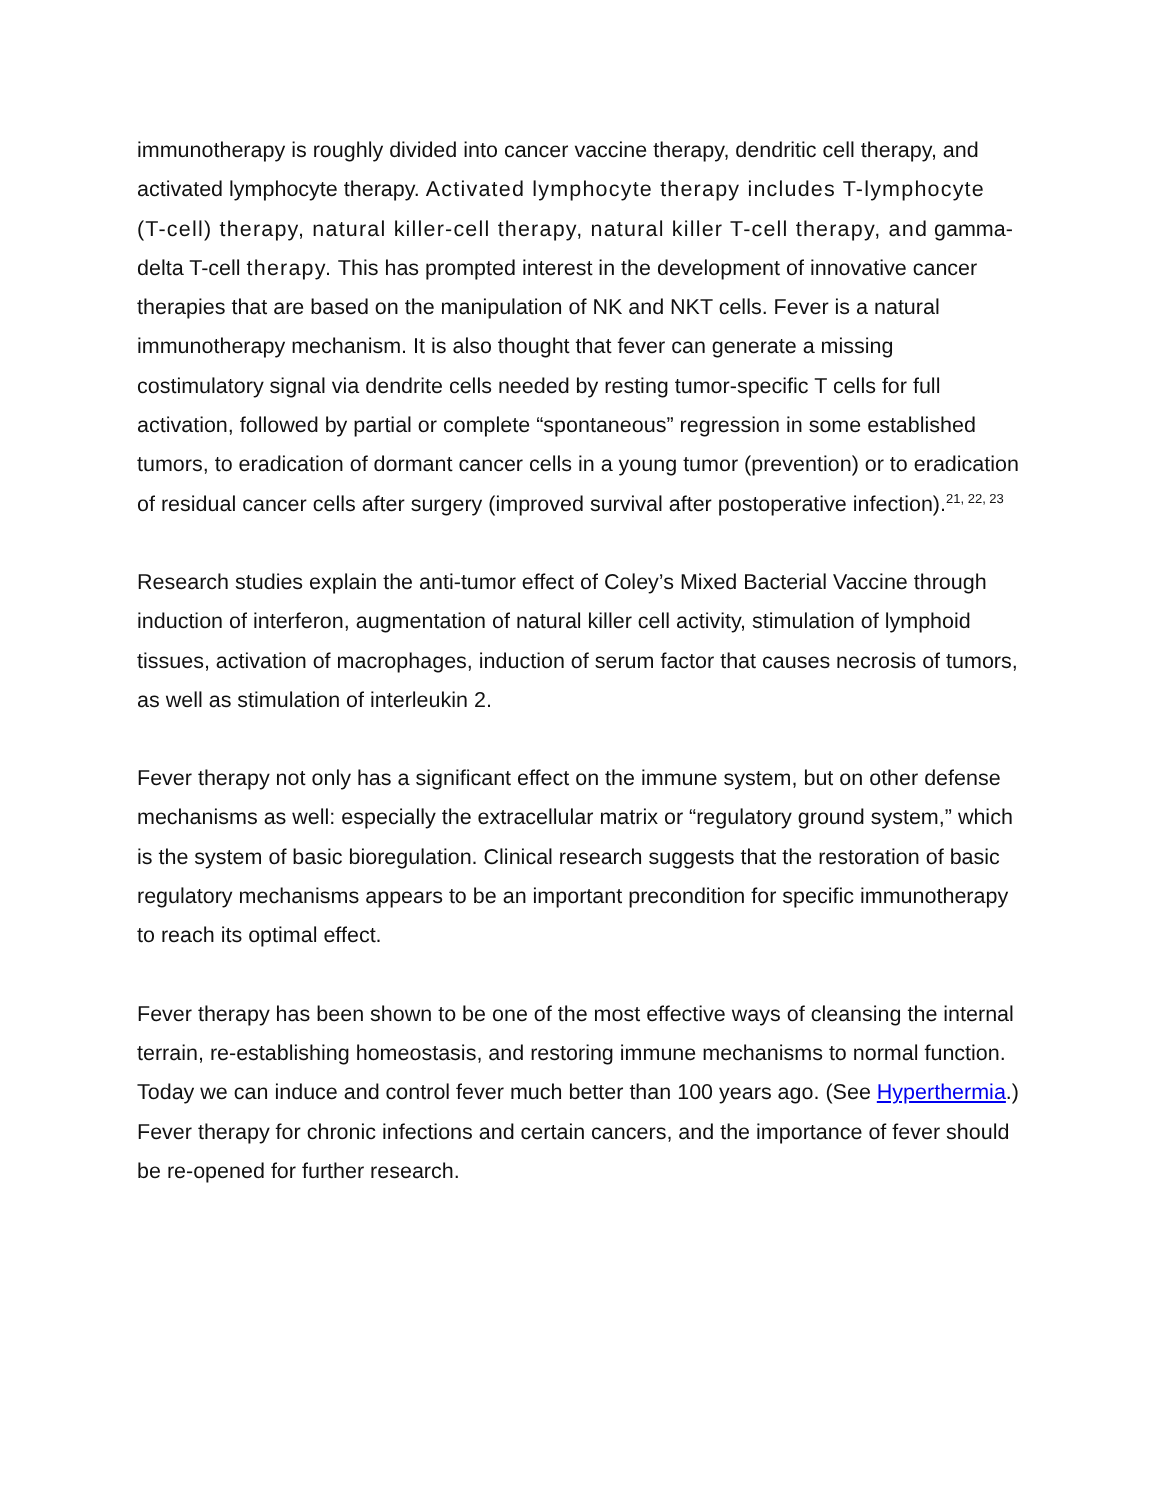immunotherapy is roughly divided into cancer vaccine therapy, dendritic cell therapy, and activated lymphocyte therapy. Activated lymphocyte therapy includes T-lymphocyte (T-cell) therapy, natural killer-cell therapy, natural killer T-cell therapy, and gamma-delta T-cell therapy. This has prompted interest in the development of innovative cancer therapies that are based on the manipulation of NK and NKT cells. Fever is a natural immunotherapy mechanism. It is also thought that fever can generate a missing costimulatory signal via dendrite cells needed by resting tumor-specific T cells for full activation, followed by partial or complete “spontaneous” regression in some established tumors, to eradication of dormant cancer cells in a young tumor (prevention) or to eradication of residual cancer cells after surgery (improved survival after postoperative infection).<sup>21, 22, 23</sup>
Research studies explain the anti-tumor effect of Coley’s Mixed Bacterial Vaccine through induction of interferon, augmentation of natural killer cell activity, stimulation of lymphoid tissues, activation of macrophages, induction of serum factor that causes necrosis of tumors, as well as stimulation of interleukin 2.
Fever therapy not only has a significant effect on the immune system, but on other defense mechanisms as well: especially the extracellular matrix or “regulatory ground system,” which is the system of basic bioregulation. Clinical research suggests that the restoration of basic regulatory mechanisms appears to be an important precondition for specific immunotherapy to reach its optimal effect.
Fever therapy has been shown to be one of the most effective ways of cleansing the internal terrain, re-establishing homeostasis, and restoring immune mechanisms to normal function. Today we can induce and control fever much better than 100 years ago. (See Hyperthermia.) Fever therapy for chronic infections and certain cancers, and the importance of fever should be re-opened for further research.